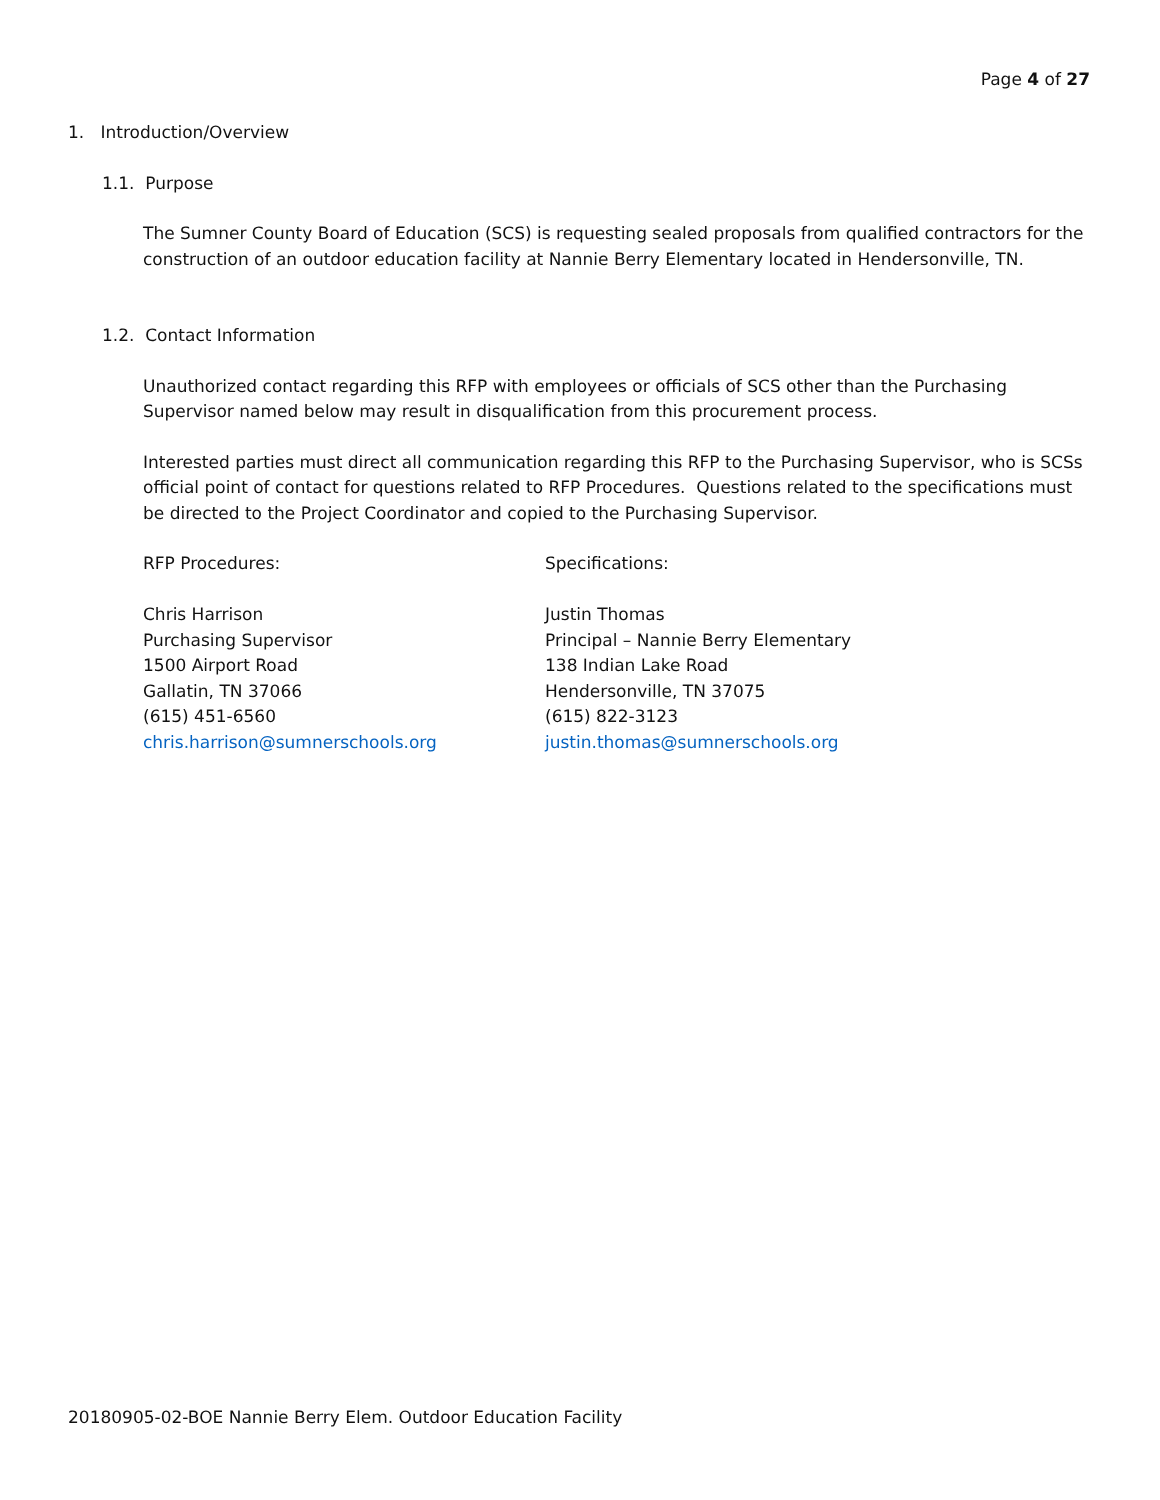Page 4 of 27
1. Introduction/Overview
1.1. Purpose
The Sumner County Board of Education (SCS) is requesting sealed proposals from qualified contractors for the construction of an outdoor education facility at Nannie Berry Elementary located in Hendersonville, TN.
1.2. Contact Information
Unauthorized contact regarding this RFP with employees or officials of SCS other than the Purchasing Supervisor named below may result in disqualification from this procurement process.
Interested parties must direct all communication regarding this RFP to the Purchasing Supervisor, who is SCSs official point of contact for questions related to RFP Procedures. Questions related to the specifications must be directed to the Project Coordinator and copied to the Purchasing Supervisor.
RFP Procedures:
Chris Harrison
Purchasing Supervisor
1500 Airport Road
Gallatin, TN 37066
(615) 451-6560
chris.harrison@sumnerschools.org
Specifications:
Justin Thomas
Principal – Nannie Berry Elementary
138 Indian Lake Road
Hendersonville, TN 37075
(615) 822-3123
justin.thomas@sumnerschools.org
20180905-02-BOE Nannie Berry Elem. Outdoor Education Facility